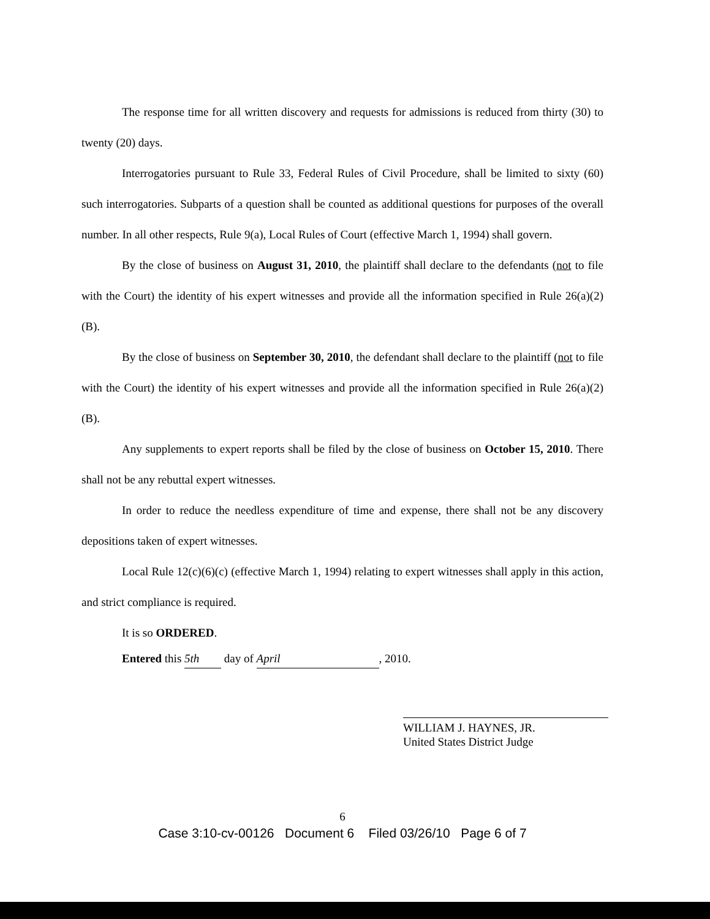The response time for all written discovery and requests for admissions is reduced from thirty (30) to twenty (20) days.
Interrogatories pursuant to Rule 33, Federal Rules of Civil Procedure, shall be limited to sixty (60) such interrogatories. Subparts of a question shall be counted as additional questions for purposes of the overall number. In all other respects, Rule 9(a), Local Rules of Court (effective March 1, 1994) shall govern.
By the close of business on August 31, 2010, the plaintiff shall declare to the defendants (not to file with the Court) the identity of his expert witnesses and provide all the information specified in Rule 26(a)(2)(B).
By the close of business on September 30, 2010, the defendant shall declare to the plaintiff (not to file with the Court) the identity of his expert witnesses and provide all the information specified in Rule 26(a)(2)(B).
Any supplements to expert reports shall be filed by the close of business on October 15, 2010. There shall not be any rebuttal expert witnesses.
In order to reduce the needless expenditure of time and expense, there shall not be any discovery depositions taken of expert witnesses.
Local Rule 12(c)(6)(c) (effective March 1, 1994) relating to expert witnesses shall apply in this action, and strict compliance is required.
It is so ORDERED.
Entered this 5th day of April, 2010.
WILLIAM J. HAYNES, JR.
United States District Judge
6
Case 3:10-cv-00126 Document 6 Filed 03/26/10 Page 6 of 7